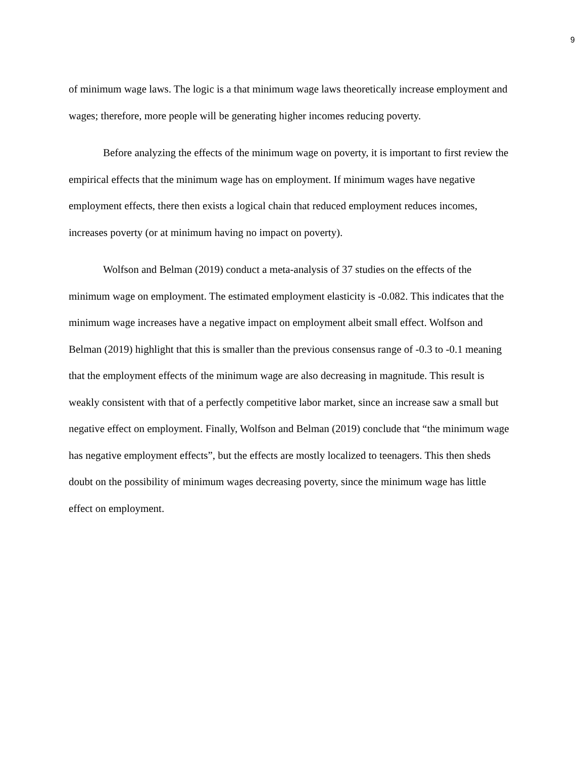9
of minimum wage laws. The logic is a that minimum wage laws theoretically increase employment and wages; therefore, more people will be generating higher incomes reducing poverty.
Before analyzing the effects of the minimum wage on poverty, it is important to first review the empirical effects that the minimum wage has on employment. If minimum wages have negative employment effects, there then exists a logical chain that reduced employment reduces incomes, increases poverty (or at minimum having no impact on poverty).
Wolfson and Belman (2019) conduct a meta-analysis of 37 studies on the effects of the minimum wage on employment. The estimated employment elasticity is -0.082. This indicates that the minimum wage increases have a negative impact on employment albeit small effect. Wolfson and Belman (2019) highlight that this is smaller than the previous consensus range of -0.3 to -0.1 meaning that the employment effects of the minimum wage are also decreasing in magnitude. This result is weakly consistent with that of a perfectly competitive labor market, since an increase saw a small but negative effect on employment. Finally, Wolfson and Belman (2019) conclude that “the minimum wage has negative employment effects”, but the effects are mostly localized to teenagers. This then sheds doubt on the possibility of minimum wages decreasing poverty, since the minimum wage has little effect on employment.